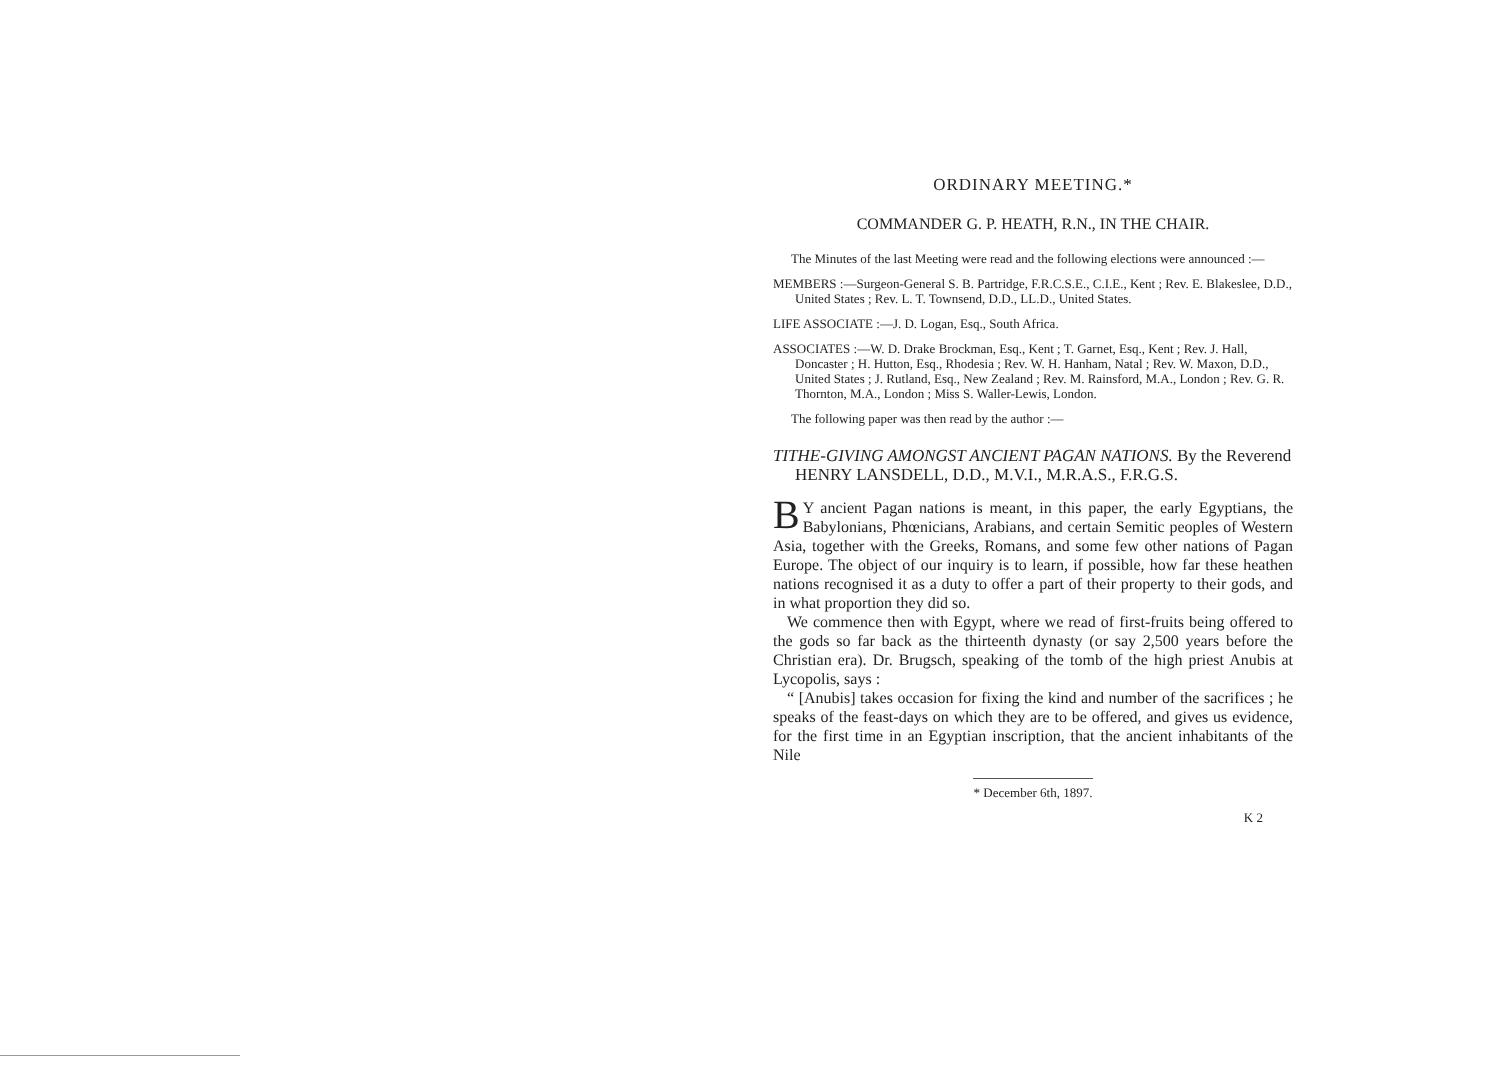ORDINARY MEETING.*
COMMANDER G. P. HEATH, R.N., IN THE CHAIR.
The Minutes of the last Meeting were read and the following elections were announced :—
MEMBERS :—Surgeon-General S. B. Partridge, F.R.C.S.E., C.I.E., Kent ; Rev. E. Blakeslee, D.D., United States ; Rev. L. T. Townsend, D.D., LL.D., United States.
LIFE ASSOCIATE :—J. D. Logan, Esq., South Africa.
ASSOCIATES :—W. D. Drake Brockman, Esq., Kent ; T. Garnet, Esq., Kent ; Rev. J. Hall, Doncaster ; H. Hutton, Esq., Rhodesia ; Rev. W. H. Hanham, Natal ; Rev. W. Maxon, D.D., United States ; J. Rutland, Esq., New Zealand ; Rev. M. Rainsford, M.A., London ; Rev. G. R. Thornton, M.A., London ; Miss S. Waller-Lewis, London.
The following paper was then read by the author :—
TITHE-GIVING AMONGST ANCIENT PAGAN NATIONS. By the Reverend HENRY LANSDELL, D.D., M.V.I., M.R.A.S., F.R.G.S.
BY ancient Pagan nations is meant, in this paper, the early Egyptians, the Babylonians, Phœnicians, Arabians, and certain Semitic peoples of Western Asia, together with the Greeks, Romans, and some few other nations of Pagan Europe. The object of our inquiry is to learn, if possible, how far these heathen nations recognised it as a duty to offer a part of their property to their gods, and in what proportion they did so.
We commence then with Egypt, where we read of first-fruits being offered to the gods so far back as the thirteenth dynasty (or say 2,500 years before the Christian era). Dr. Brugsch, speaking of the tomb of the high priest Anubis at Lycopolis, says :
“ [Anubis] takes occasion for fixing the kind and number of the sacrifices ; he speaks of the feast-days on which they are to be offered, and gives us evidence, for the first time in an Egyptian inscription, that the ancient inhabitants of the Nile
* December 6th, 1897.
K 2